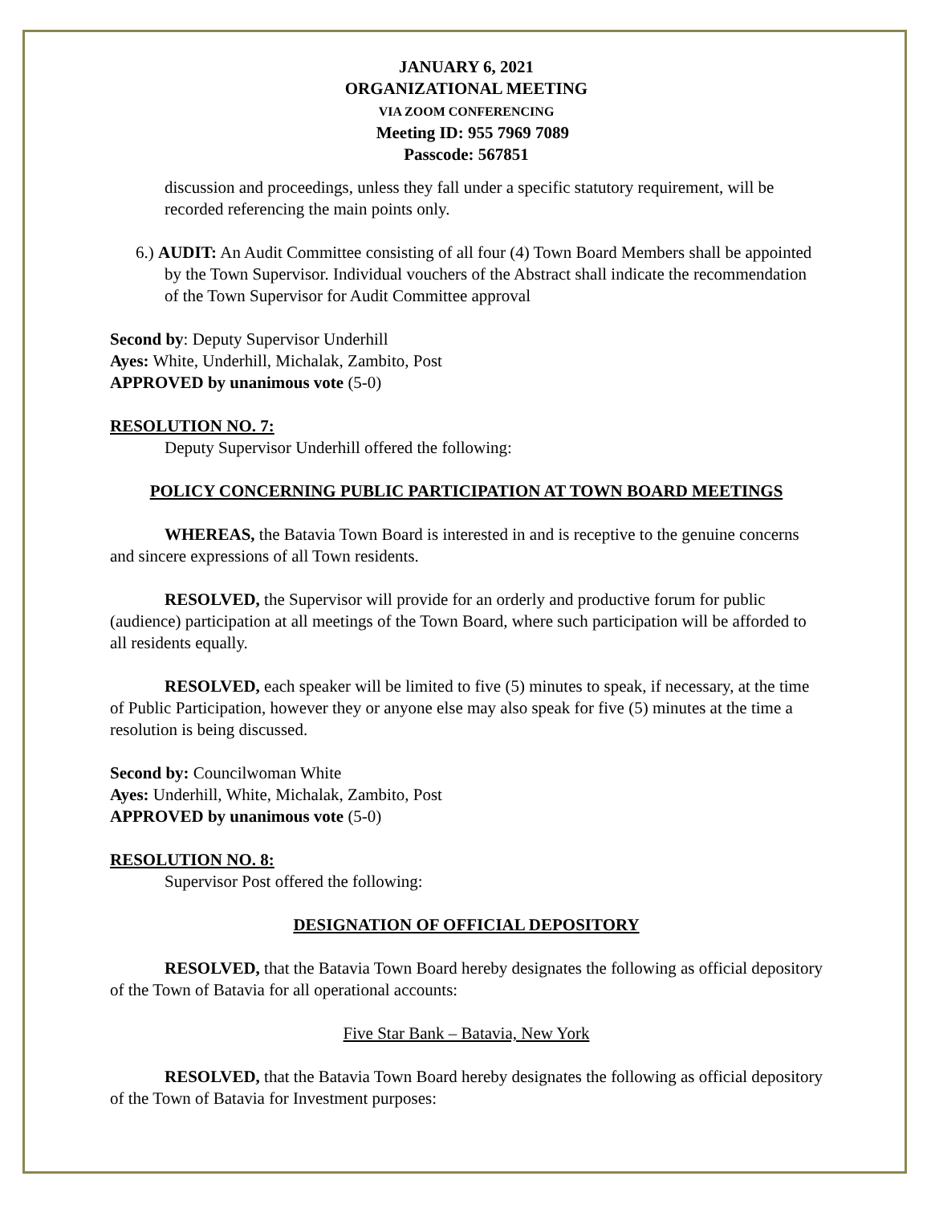JANUARY 6, 2021
ORGANIZATIONAL MEETING
VIA ZOOM CONFERENCING
Meeting ID: 955 7969 7089
Passcode: 567851
discussion and proceedings, unless they fall under a specific statutory requirement, will be recorded referencing the main points only.
6.) AUDIT: An Audit Committee consisting of all four (4) Town Board Members shall be appointed by the Town Supervisor. Individual vouchers of the Abstract shall indicate the recommendation of the Town Supervisor for Audit Committee approval
Second by: Deputy Supervisor Underhill
Ayes: White, Underhill, Michalak, Zambito, Post
APPROVED by unanimous vote (5-0)
RESOLUTION NO. 7:
Deputy Supervisor Underhill offered the following:
POLICY CONCERNING PUBLIC PARTICIPATION AT TOWN BOARD MEETINGS
WHEREAS, the Batavia Town Board is interested in and is receptive to the genuine concerns and sincere expressions of all Town residents.
RESOLVED, the Supervisor will provide for an orderly and productive forum for public (audience) participation at all meetings of the Town Board, where such participation will be afforded to all residents equally.
RESOLVED, each speaker will be limited to five (5) minutes to speak, if necessary, at the time of Public Participation, however they or anyone else may also speak for five (5) minutes at the time a resolution is being discussed.
Second by: Councilwoman White
Ayes: Underhill, White, Michalak, Zambito, Post
APPROVED by unanimous vote (5-0)
RESOLUTION NO. 8:
Supervisor Post offered the following:
DESIGNATION OF OFFICIAL DEPOSITORY
RESOLVED, that the Batavia Town Board hereby designates the following as official depository of the Town of Batavia for all operational accounts:
Five Star Bank – Batavia, New York
RESOLVED, that the Batavia Town Board hereby designates the following as official depository of the Town of Batavia for Investment purposes: